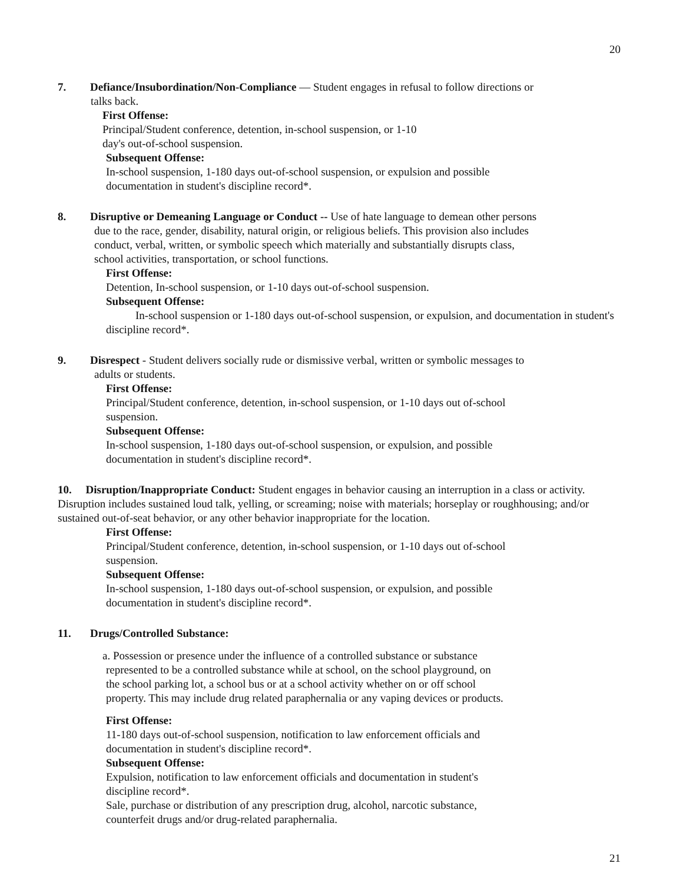20
7. Defiance/Insubordination/Non-Compliance — Student engages in refusal to follow directions or
talks back.
First Offense:
Principal/Student conference, detention, in-school suspension, or 1-10
day's out-of-school suspension.
Subsequent Offense:
In-school suspension, 1-180 days out-of-school suspension, or expulsion and possible
documentation in student's discipline record*.
8. Disruptive or Demeaning Language or Conduct -- Use of hate language to demean other persons
due to the race, gender, disability, natural origin, or religious beliefs. This provision also includes
conduct, verbal, written, or symbolic speech which materially and substantially disrupts class,
school activities, transportation, or school functions.
First Offense:
Detention, In-school suspension, or 1-10 days out-of-school suspension.
Subsequent Offense:
In-school suspension or 1-180 days out-of-school suspension, or expulsion, and documentation in student's discipline record*.
9. Disrespect - Student delivers socially rude or dismissive verbal, written or symbolic messages to
adults or students.
First Offense:
Principal/Student conference, detention, in-school suspension, or 1-10 days out of-school
suspension.
Subsequent Offense:
In-school suspension, 1-180 days out-of-school suspension, or expulsion, and possible
documentation in student's discipline record*.
10. Disruption/Inappropriate Conduct: Student engages in behavior causing an interruption in a class or activity. Disruption includes sustained loud talk, yelling, or screaming; noise with materials; horseplay or roughhousing; and/or sustained out-of-seat behavior, or any other behavior inappropriate for the location.
First Offense:
Principal/Student conference, detention, in-school suspension, or 1-10 days out of-school
suspension.
Subsequent Offense:
In-school suspension, 1-180 days out-of-school suspension, or expulsion, and possible
documentation in student's discipline record*.
11. Drugs/Controlled Substance:
a. Possession or presence under the influence of a controlled substance or substance
represented to be a controlled substance while at school, on the school playground, on
the school parking lot, a school bus or at a school activity whether on or off school
property. This may include drug related paraphernalia or any vaping devices or products.
First Offense:
11-180 days out-of-school suspension, notification to law enforcement officials and
documentation in student's discipline record*.
Subsequent Offense:
Expulsion, notification to law enforcement officials and documentation in student's
discipline record*.
Sale, purchase or distribution of any prescription drug, alcohol, narcotic substance,
counterfeit drugs and/or drug-related paraphernalia.
21